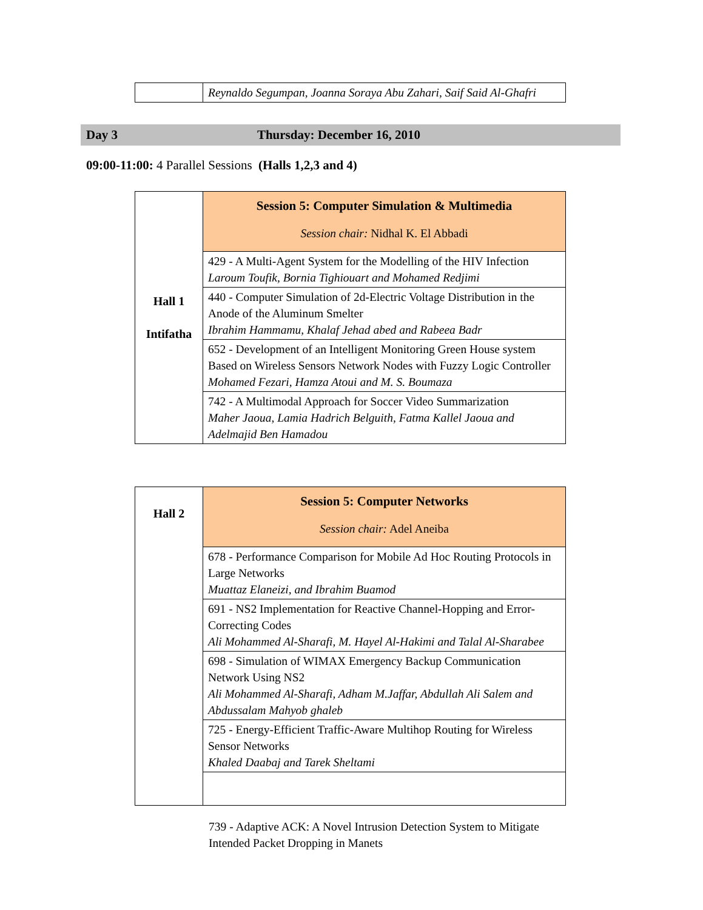| | Reynaldo Segumpan, Joanna Soraya Abu Zahari, Saif Said Al-Ghafri |
Day 3 Thursday: December 16, 2010
09:00-11:00: 4 Parallel Sessions (Halls 1,2,3 and 4)
| Hall 1 Intifatha | Session 5: Computer Simulation & Multimedia Session chair: Nidhal K. El Abbadi |
| | 429 - A Multi-Agent System for the Modelling of the HIV Infection Laroum Toufik, Bornia Tighiouart and Mohamed Redjimi |
| | 440 - Computer Simulation of 2d-Electric Voltage Distribution in the Anode of the Aluminum Smelter Ibrahim Hammamu, Khalaf Jehad abed and Rabeea Badr |
| | 652 - Development of an Intelligent Monitoring Green House system Based on Wireless Sensors Network Nodes with Fuzzy Logic Controller Mohamed Fezari, Hamza Atoui and M. S. Boumaza |
| | 742 - A Multimodal Approach for Soccer Video Summarization Maher Jaoua, Lamia Hadrich Belguith, Fatma Kallel Jaoua and Adelmajid Ben Hamadou |
| Hall 2 | Session 5: Computer Networks Session chair: Adel Aneiba |
| | 678 - Performance Comparison for Mobile Ad Hoc Routing Protocols in Large Networks Muattaz Elaneizi, and Ibrahim Buamod |
| | 691 - NS2 Implementation for Reactive Channel-Hopping and Error-Correcting Codes Ali Mohammed Al-Sharafi, M. Hayel Al-Hakimi and Talal Al-Sharabee |
| | 698 - Simulation of WIMAX Emergency Backup Communication Network Using NS2 Ali Mohammed Al-Sharafi, Adham M.Jaffar, Abdullah Ali Salem and Abdussalam Mahyob ghaleb |
| | 725 - Energy-Efficient Traffic-Aware Multihop Routing for Wireless Sensor Networks Khaled Daabaj and Tarek Sheltami |
739 - Adaptive ACK: A Novel Intrusion Detection System to Mitigate Intended Packet Dropping in Manets